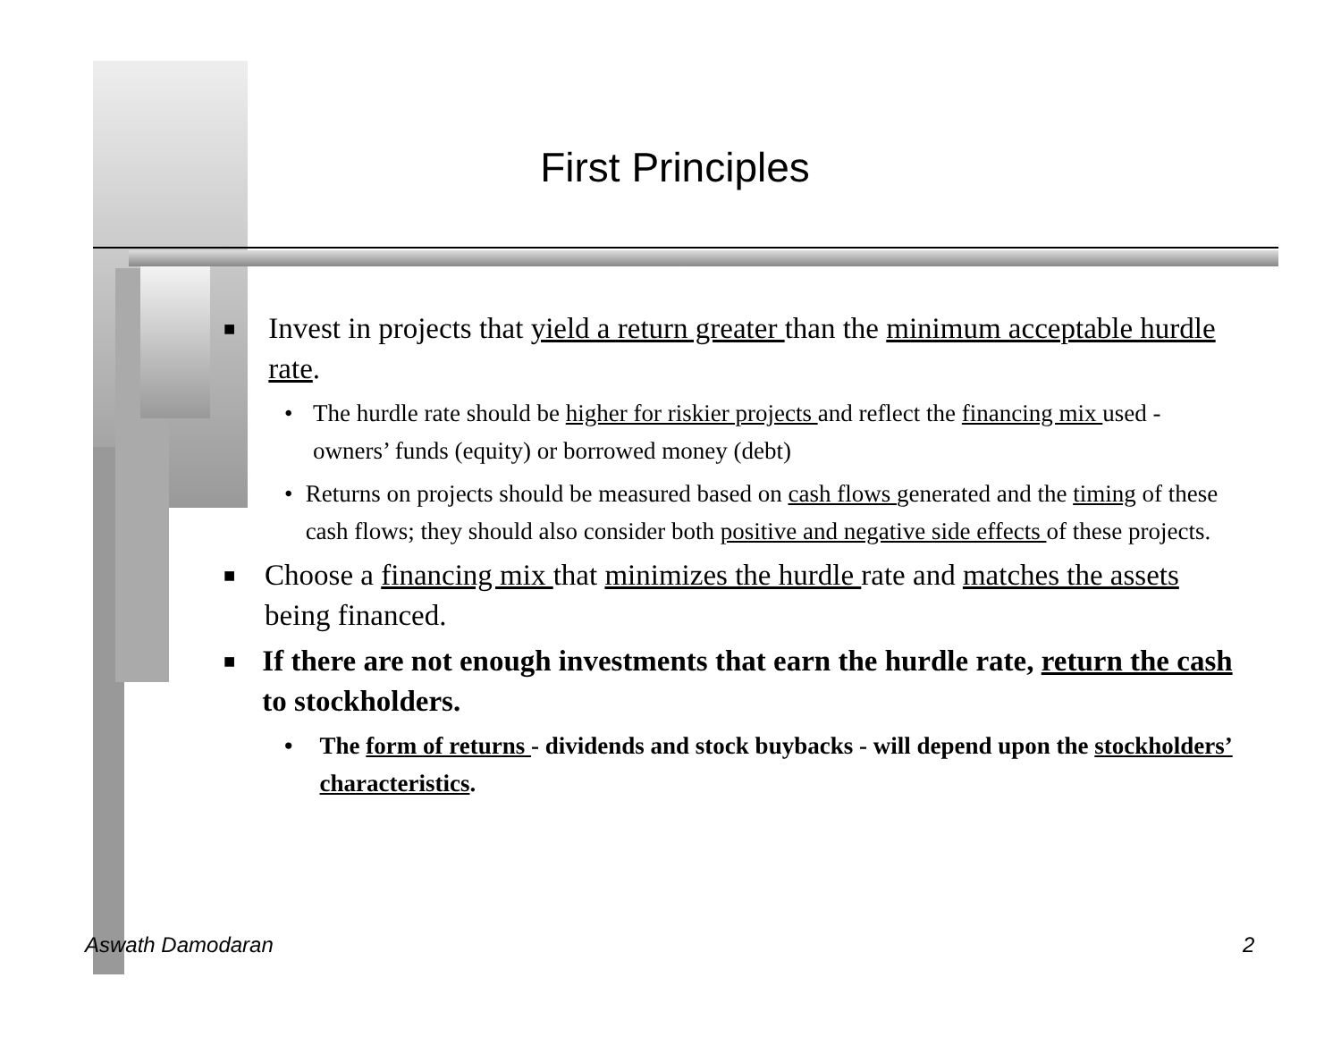First Principles
■ Invest in projects that yield a return greater than the minimum acceptable hurdle rate.
• The hurdle rate should be higher for riskier projects and reflect the financing mix used - owners’ funds (equity) or borrowed money (debt)
• Returns on projects should be measured based on cash flows generated and the timing of these cash flows; they should also consider both positive and negative side effects of these projects.
■ Choose a financing mix that minimizes the hurdle rate and matches the assets being financed.
■ If there are not enough investments that earn the hurdle rate, return the cash to stockholders.
• The form of returns - dividends and stock buybacks - will depend upon the stockholders’ characteristics.
Aswath Damodaran 2